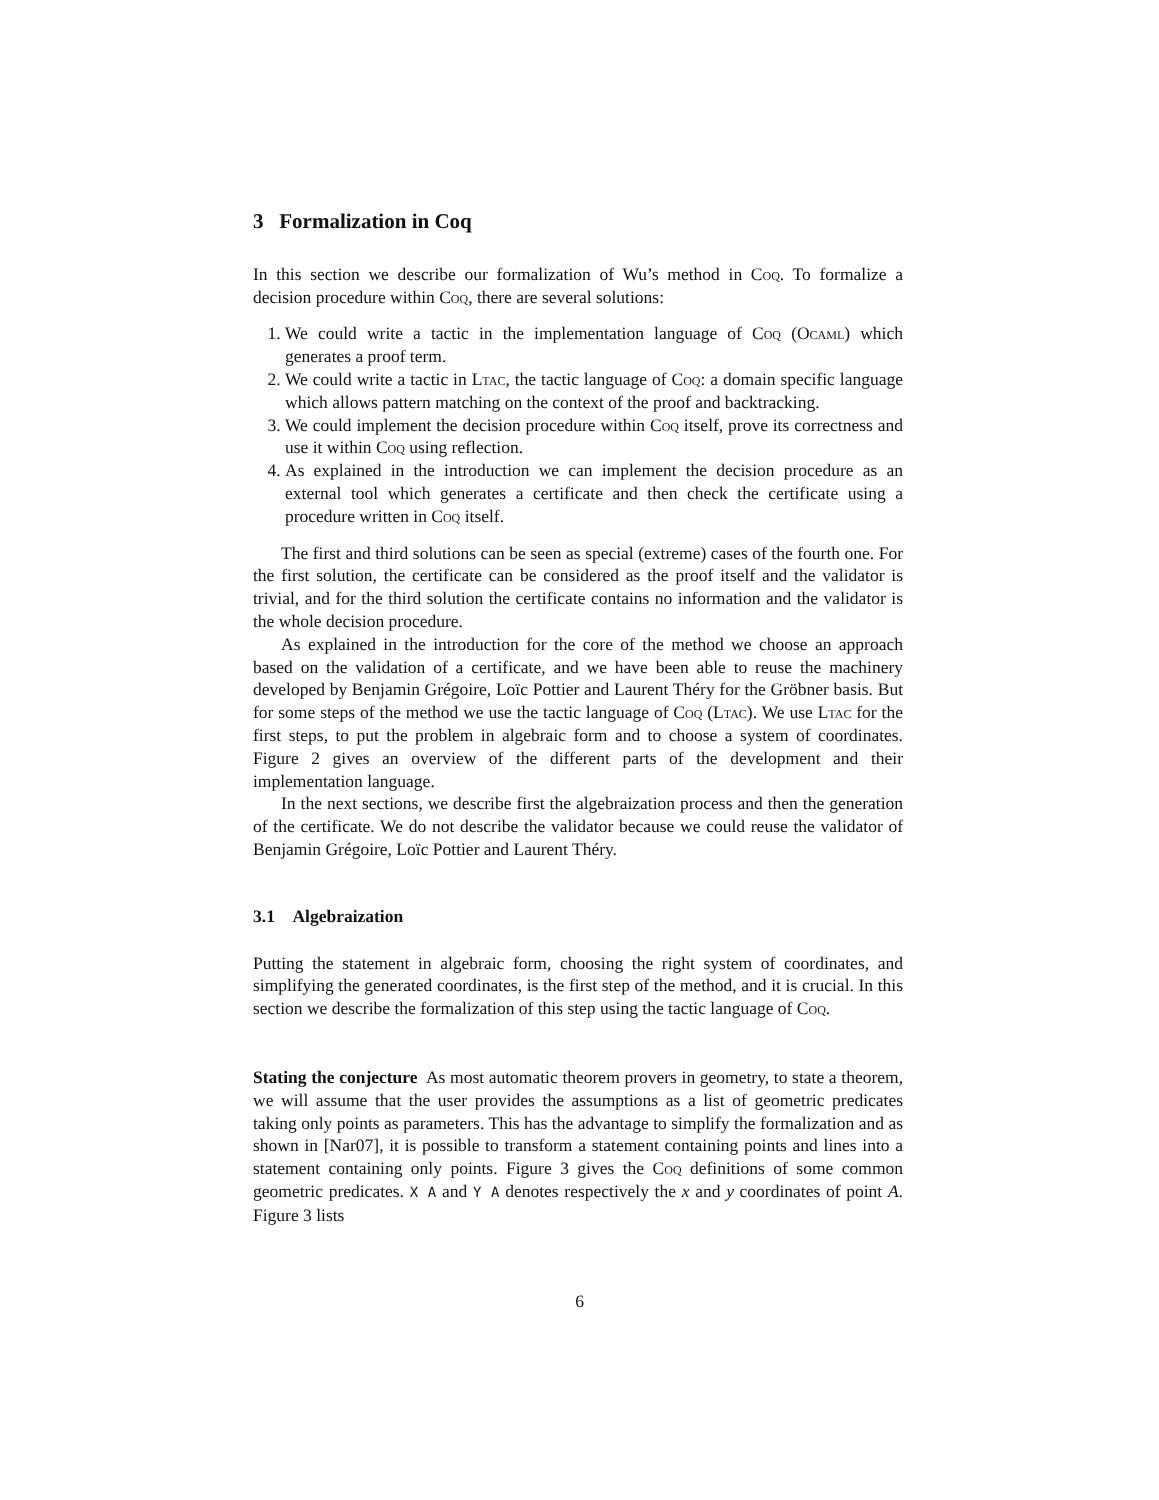3 Formalization in Coq
In this section we describe our formalization of Wu’s method in Coq. To formalize a decision procedure within Coq, there are several solutions:
1. We could write a tactic in the implementation language of Coq (Ocaml) which generates a proof term.
2. We could write a tactic in Ltac, the tactic language of Coq: a domain specific language which allows pattern matching on the context of the proof and backtracking.
3. We could implement the decision procedure within Coq itself, prove its correctness and use it within Coq using reflection.
4. As explained in the introduction we can implement the decision procedure as an external tool which generates a certificate and then check the certificate using a procedure written in Coq itself.
The first and third solutions can be seen as special (extreme) cases of the fourth one. For the first solution, the certificate can be considered as the proof itself and the validator is trivial, and for the third solution the certificate contains no information and the validator is the whole decision procedure.
As explained in the introduction for the core of the method we choose an approach based on the validation of a certificate, and we have been able to reuse the machinery developed by Benjamin Grégoire, Loïc Pottier and Laurent Théry for the Gröbner basis. But for some steps of the method we use the tactic language of Coq (Ltac). We use Ltac for the first steps, to put the problem in algebraic form and to choose a system of coordinates. Figure 2 gives an overview of the different parts of the development and their implementation language.
In the next sections, we describe first the algebraization process and then the generation of the certificate. We do not describe the validator because we could reuse the validator of Benjamin Grégoire, Loïc Pottier and Laurent Théry.
3.1 Algebraization
Putting the statement in algebraic form, choosing the right system of coordinates, and simplifying the generated coordinates, is the first step of the method, and it is crucial. In this section we describe the formalization of this step using the tactic language of Coq.
Stating the conjecture As most automatic theorem provers in geometry, to state a theorem, we will assume that the user provides the assumptions as a list of geometric predicates taking only points as parameters. This has the advantage to simplify the formalization and as shown in [Nar07], it is possible to transform a statement containing points and lines into a statement containing only points. Figure 3 gives the Coq definitions of some common geometric predicates. X A and Y A denotes respectively the x and y coordinates of point A. Figure 3 lists
6